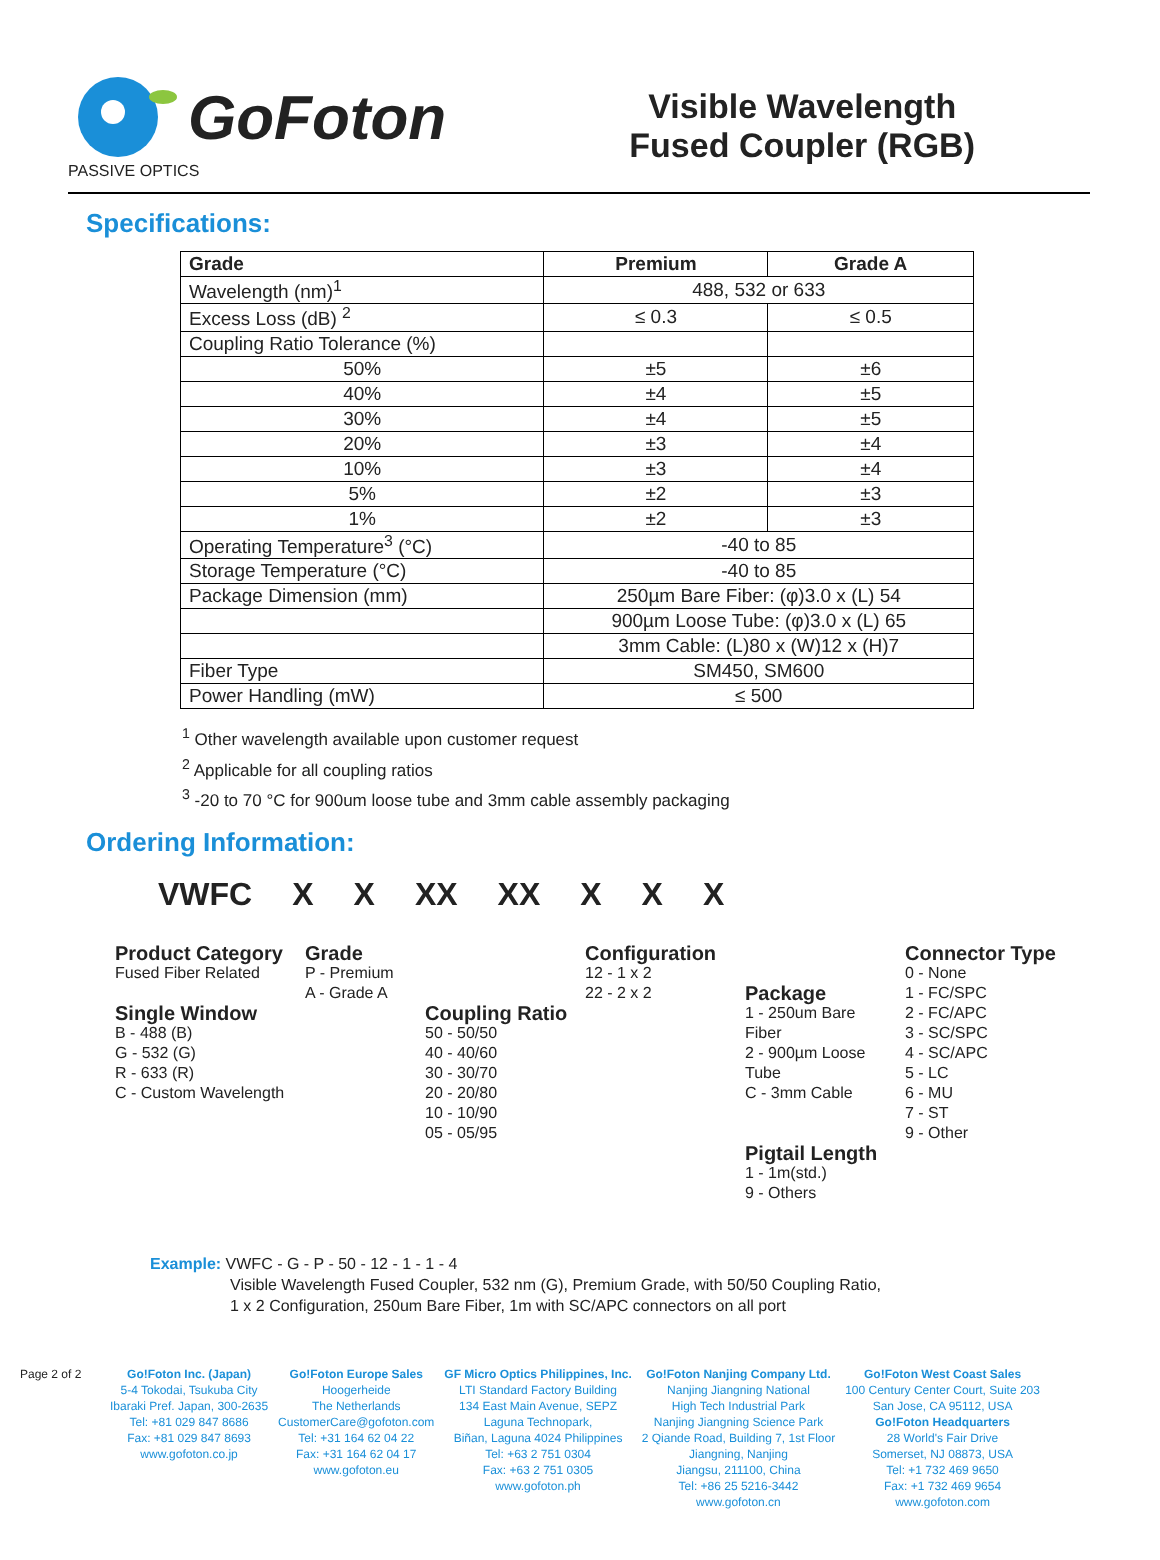GoFoton
PASSIVE OPTICS
Visible Wavelength
Fused Coupler (RGB)
Specifications:
| Grade | Premium | Grade A |
| --- | --- | --- |
| Wavelength (nm)<sup>1</sup> | 488, 532 or 633 | |
| Excess Loss (dB) <sup>2</sup> | ≤ 0.3 | ≤ 0.5 |
| Coupling Ratio Tolerance (%) | | |
| 50% | ±5 | ±6 |
| 40% | ±4 | ±5 |
| 30% | ±4 | ±5 |
| 20% | ±3 | ±4 |
| 10% | ±3 | ±4 |
| 5% | ±2 | ±3 |
| 1% | ±2 | ±3 |
| Operating Temperature<sup>3</sup> (°C) | -40 to 85 | |
| Storage Temperature (°C) | -40 to 85 | |
| Package Dimension (mm) | 250µm Bare Fiber: (φ)3.0 x (L) 54 | |
| | 900µm Loose Tube: (φ)3.0 x (L) 65 | |
| | 3mm Cable: (L)80 x (W)12 x (H)7 | |
| Fiber Type | SM450, SM600 | |
| Power Handling (mW) | ≤ 500 | |
<sup>1</sup> Other wavelength available upon customer request
<sup>2</sup> Applicable for all coupling ratios
<sup>3</sup> -20 to 70 °C for 900um loose tube and 3mm cable assembly packaging
Ordering Information:
VWFC X X XX XX X X X
Product Category
Fused Fiber Related
Single Window
B - 488 (B)
G - 532 (G)
R - 633 (R)
C - Custom Wavelength
Grade
P - Premium
A - Grade A
Coupling Ratio
50 - 50/50
40 - 40/60
30 - 30/70
20 - 20/80
10 - 10/90
05 - 05/95
Configuration
12 - 1 x 2
22 - 2 x 2
Package
1 - 250um Bare Fiber
2 - 900µm Loose Tube
C - 3mm Cable
Pigtail Length
1 - 1m(std.)
9 - Others
Connector Type
0 - None
1 - FC/SPC
2 - FC/APC
3 - SC/SPC
4 - SC/APC
5 - LC
6 - MU
7 - ST
9 - Other
Example: VWFC - G - P - 50 - 12 - 1 - 1 - 4
Visible Wavelength Fused Coupler, 532 nm (G), Premium Grade, with 50/50 Coupling Ratio,
1 x 2 Configuration, 250um Bare Fiber, 1m with SC/APC connectors on all port
Page 2 of 2 Go!Foton Inc. (Japan)
5-4 Tokodai, Tsukuba City
Ibaraki Pref. Japan, 300-2635
Tel: +81 029 847 8686
Fax: +81 029 847 8693
www.gofoton.co.jp
Go!Foton Europe Sales
Hoogerheide
The Netherlands
CustomerCare@gofoton.com
Tel: +31 164 62 04 22
Fax: +31 164 62 04 17
www.gofoton.eu
GF Micro Optics Philippines, Inc.
LTI Standard Factory Building
134 East Main Avenue, SEPZ
Laguna Technopark,
Biñan, Laguna 4024 Philippines
Tel: +63 2 751 0304
Fax: +63 2 751 0305
www.gofoton.ph
Go!Foton Nanjing Company Ltd.
Nanjing Jiangning National
High Tech Industrial Park
Nanjing Jiangning Science Park
2 Qiande Road, Building 7, 1st Floor
Jiangning, Nanjing
Jiangsu, 211100, China
Tel: +86 25 5216-3442
www.gofoton.cn
Go!Foton West Coast Sales
100 Century Center Court, Suite 203
San Jose, CA 95112, USA
Go!Foton Headquarters
28 World's Fair Drive
Somerset, NJ 08873, USA
Tel: +1 732 469 9650
Fax: +1 732 469 9654
www.gofoton.com